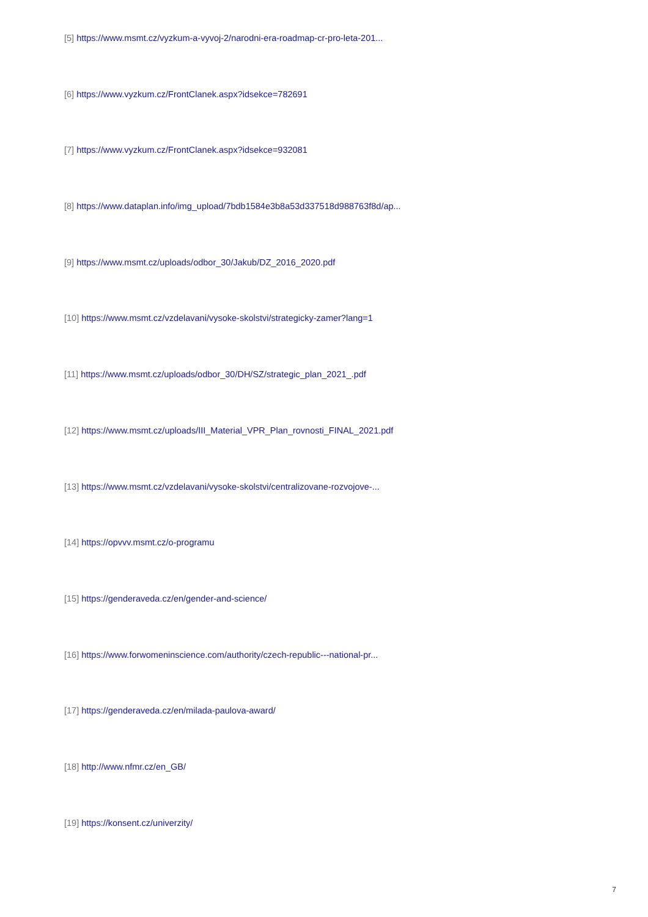[5] https://www.msmt.cz/vyzkum-a-vyvoj-2/narodni-era-roadmap-cr-pro-leta-201...
[6] https://www.vyzkum.cz/FrontClanek.aspx?idsekce=782691
[7] https://www.vyzkum.cz/FrontClanek.aspx?idsekce=932081
[8] https://www.dataplan.info/img_upload/7bdb1584e3b8a53d337518d988763f8d/ap...
[9] https://www.msmt.cz/uploads/odbor_30/Jakub/DZ_2016_2020.pdf
[10] https://www.msmt.cz/vzdelavani/vysoke-skolstvi/strategicky-zamer?lang=1
[11] https://www.msmt.cz/uploads/odbor_30/DH/SZ/strategic_plan_2021_.pdf
[12] https://www.msmt.cz/uploads/III_Material_VPR_Plan_rovnosti_FINAL_2021.pdf
[13] https://www.msmt.cz/vzdelavani/vysoke-skolstvi/centralizovane-rozvojove-...
[14] https://opvvv.msmt.cz/o-programu
[15] https://genderaveda.cz/en/gender-and-science/
[16] https://www.forwomeninscience.com/authority/czech-republic---national-pr...
[17] https://genderaveda.cz/en/milada-paulova-award/
[18] http://www.nfmr.cz/en_GB/
[19] https://konsent.cz/univerzity/
7